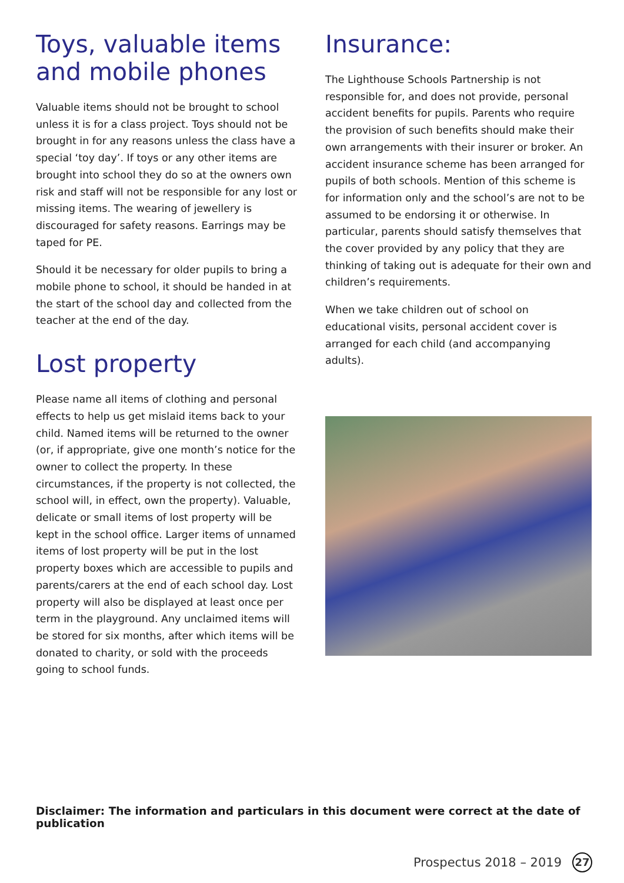Toys, valuable items and mobile phones
Valuable items should not be brought to school unless it is for a class project. Toys should not be brought in for any reasons unless the class have a special ‘toy day’. If toys or any other items are brought into school they do so at the owners own risk and staff will not be responsible for any lost or missing items. The wearing of jewellery is discouraged for safety reasons. Earrings may be taped for PE.
Should it be necessary for older pupils to bring a mobile phone to school, it should be handed in at the start of the school day and collected from the teacher at the end of the day.
Lost property
Please name all items of clothing and personal effects to help us get mislaid items back to your child. Named items will be returned to the owner (or, if appropriate, give one month’s notice for the owner to collect the property. In these circumstances, if the property is not collected, the school will, in effect, own the property). Valuable, delicate or small items of lost property will be kept in the school office. Larger items of unnamed items of lost property will be put in the lost property boxes which are accessible to pupils and parents/carers at the end of each school day. Lost property will also be displayed at least once per term in the playground. Any unclaimed items will be stored for six months, after which items will be donated to charity, or sold with the proceeds going to school funds.
Insurance:
The Lighthouse Schools Partnership is not responsible for, and does not provide, personal accident benefits for pupils. Parents who require the provision of such benefits should make their own arrangements with their insurer or broker. An accident insurance scheme has been arranged for pupils of both schools. Mention of this scheme is for information only and the school’s are not to be assumed to be endorsing it or otherwise. In particular, parents should satisfy themselves that the cover provided by any policy that they are thinking of taking out is adequate for their own and children’s requirements.
When we take children out of school on educational visits, personal accident cover is arranged for each child (and accompanying adults).
Disclaimer: The information and particulars in this document were correct at the date of publication
Prospectus 2018 – 2019 27